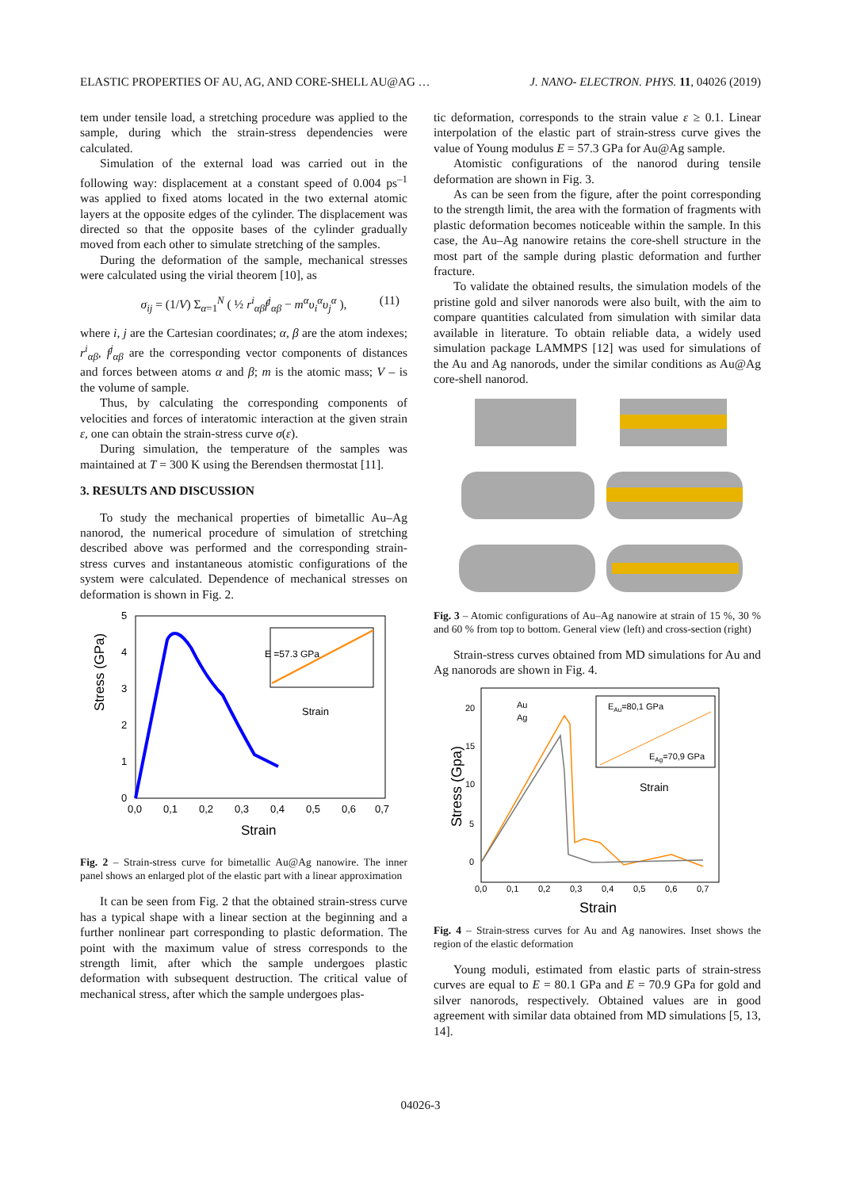ELASTIC PROPERTIES OF AU, AG, AND CORE-SHELL AU@AG … J. NANO- ELECTRON. PHYS. 11, 04026 (2019)
tem under tensile load, a stretching procedure was applied to the sample, during which the strain-stress dependencies were calculated.
Simulation of the external load was carried out in the following way: displacement at a constant speed of 0.004 ps<sup>–1</sup> was applied to fixed atoms located in the two external atomic layers at the opposite edges of the cylinder. The displacement was directed so that the opposite bases of the cylinder gradually moved from each other to simulate stretching of the samples.
During the deformation of the sample, mechanical stresses were calculated using the virial theorem [10], as
σ<sub>ij</sub> = (1/V) Σ<sub>α=1</sub><sup>N</sup> ( ½ r<sup>i</sup><sub>αβ</sub>f<sup>j</sup><sub>αβ</sub> − m<sup>α</sup>υ<sub>i</sub><sup>α</sup>υ<sub>j</sub><sup>α</sup> ), (11)
where i, j are the Cartesian coordinates; α, β are the atom indexes; r<sup>i</sup><sub>αβ</sub>, f<sup>j</sup><sub>αβ</sub> are the corresponding vector components of distances and forces between atoms α and β; m is the atomic mass; V – is the volume of sample.
Thus, by calculating the corresponding components of velocities and forces of interatomic interaction at the given strain ε, one can obtain the strain-stress curve σ(ε).
During simulation, the temperature of the samples was maintained at T = 300 K using the Berendsen thermostat [11].
3. RESULTS AND DISCUSSION
To study the mechanical properties of bimetallic Au–Ag nanorod, the numerical procedure of simulation of stretching described above was performed and the corresponding strain-stress curves and instantaneous atomistic configurations of the system were calculated. Dependence of mechanical stresses on deformation is shown in Fig. 2.
Stress (GPa)
5
4
3
2
1
0
0,0
0,1
0,2
0,3
0,4
0,5
0,6
0,7
Strain
E =57.3 GPa
Strain
Fig. 2 – Strain-stress curve for bimetallic Au@Ag nanowire. The inner panel shows an enlarged plot of the elastic part with a linear approximation
It can be seen from Fig. 2 that the obtained strain-stress curve has a typical shape with a linear section at the beginning and a further nonlinear part corresponding to plastic deformation. The point with the maximum value of stress corresponds to the strength limit, after which the sample undergoes plastic deformation with subsequent destruction. The critical value of mechanical stress, after which the sample undergoes plas-
tic deformation, corresponds to the strain value ε ≥ 0.1. Linear interpolation of the elastic part of strain-stress curve gives the value of Young modulus E = 57.3 GPa for Au@Ag sample.
Atomistic configurations of the nanorod during tensile deformation are shown in Fig. 3.
As can be seen from the figure, after the point corresponding to the strength limit, the area with the formation of fragments with plastic deformation becomes noticeable within the sample. In this case, the Au–Ag nanowire retains the core-shell structure in the most part of the sample during plastic deformation and further fracture.
To validate the obtained results, the simulation models of the pristine gold and silver nanorods were also built, with the aim to compare quantities calculated from simulation with similar data available in literature. To obtain reliable data, a widely used simulation package LAMMPS [12] was used for simulations of the Au and Ag nanorods, under the similar conditions as Au@Ag core-shell nanorod.
Fig. 3 – Atomic configurations of Au–Ag nanowire at strain of 15 %, 30 % and 60 % from top to bottom. General view (left) and cross-section (right)
Strain-stress curves obtained from MD simulations for Au and Ag nanorods are shown in Fig. 4.
Stress (Gpa)
20
15
10
5
0
0,0
0,1
0,2
0,3
0,4
0,5
0,6
0,7
Strain
Au
Ag
EAu=80,1 GPa
EAg=70,9 GPa
Strain
Fig. 4 – Strain-stress curves for Au and Ag nanowires. Inset shows the region of the elastic deformation
Young moduli, estimated from elastic parts of strain-stress curves are equal to E = 80.1 GPa and E = 70.9 GPa for gold and silver nanorods, respectively. Obtained values are in good agreement with similar data obtained from MD simulations [5, 13, 14].
04026-3